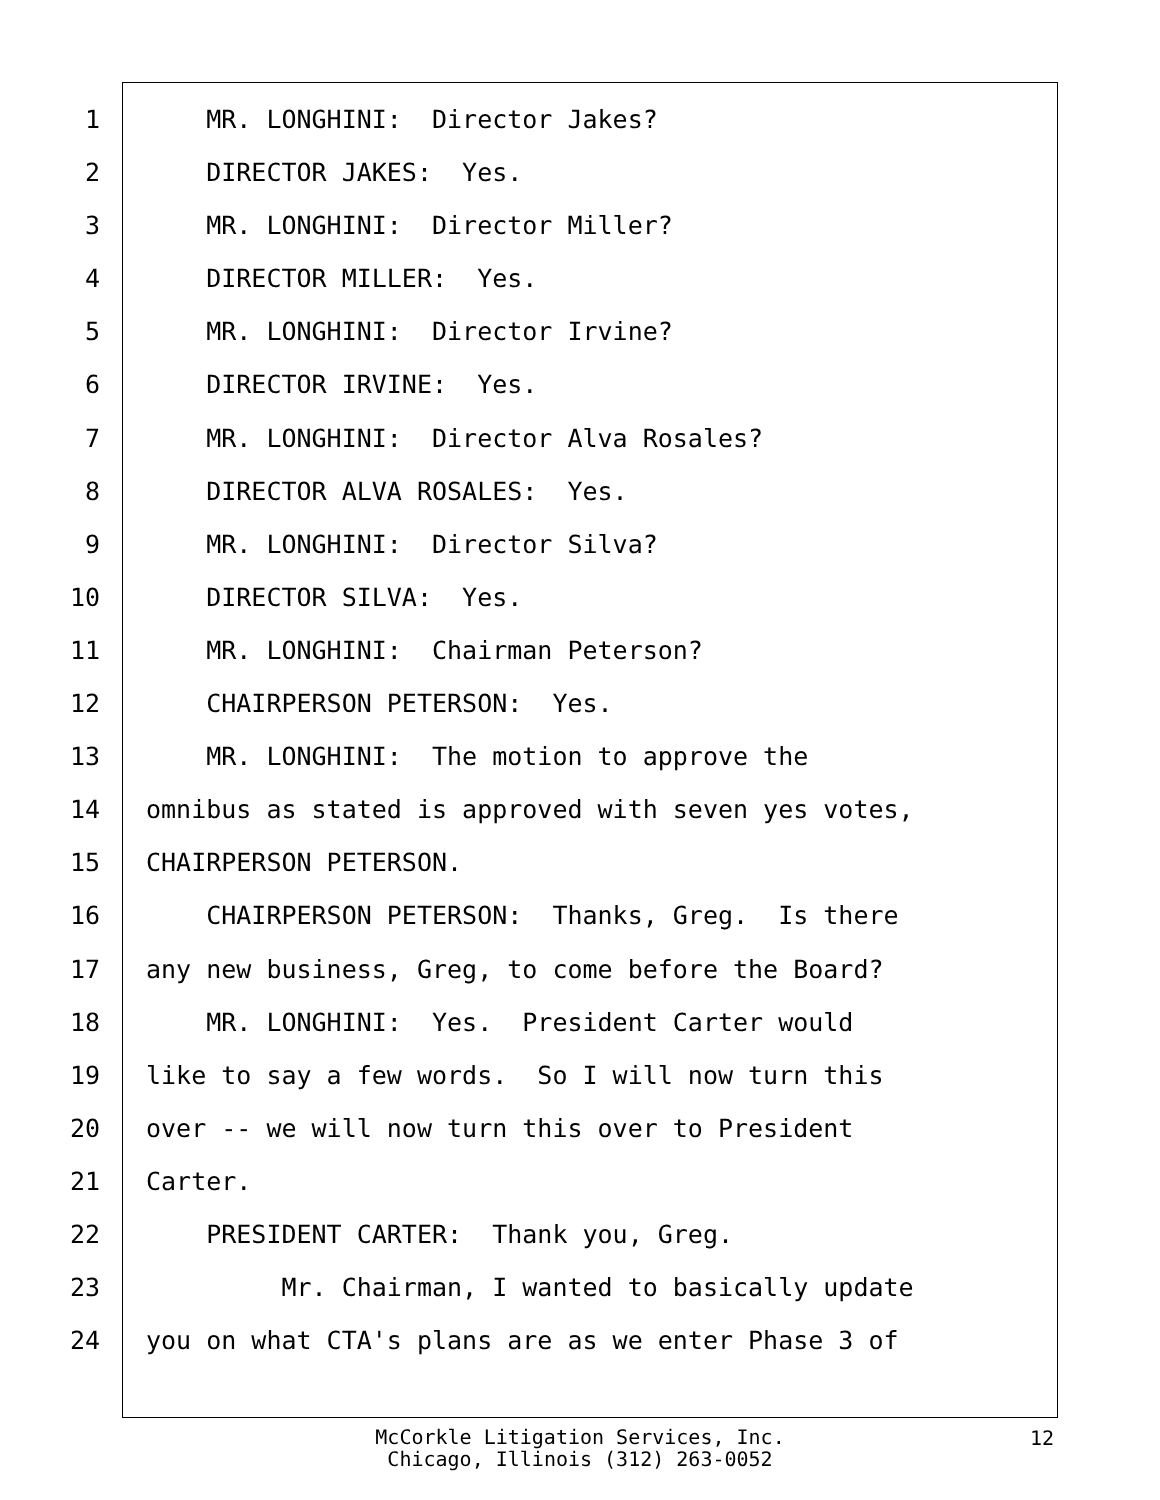1 MR. LONGHINI: Director Jakes?
2 DIRECTOR JAKES: Yes.
3 MR. LONGHINI: Director Miller?
4 DIRECTOR MILLER: Yes.
5 MR. LONGHINI: Director Irvine?
6 DIRECTOR IRVINE: Yes.
7 MR. LONGHINI: Director Alva Rosales?
8 DIRECTOR ALVA ROSALES: Yes.
9 MR. LONGHINI: Director Silva?
10 DIRECTOR SILVA: Yes.
11 MR. LONGHINI: Chairman Peterson?
12 CHAIRPERSON PETERSON: Yes.
13 MR. LONGHINI: The motion to approve the
14 omnibus as stated is approved with seven yes votes,
15 CHAIRPERSON PETERSON.
16 CHAIRPERSON PETERSON: Thanks, Greg. Is there
17 any new business, Greg, to come before the Board?
18 MR. LONGHINI: Yes. President Carter would
19 like to say a few words. So I will now turn this
20 over -- we will now turn this over to President
21 Carter.
22 PRESIDENT CARTER: Thank you, Greg.
23 Mr. Chairman, I wanted to basically update
24 you on what CTA's plans are as we enter Phase 3 of
McCorkle Litigation Services, Inc.
Chicago, Illinois (312) 263-0052
12